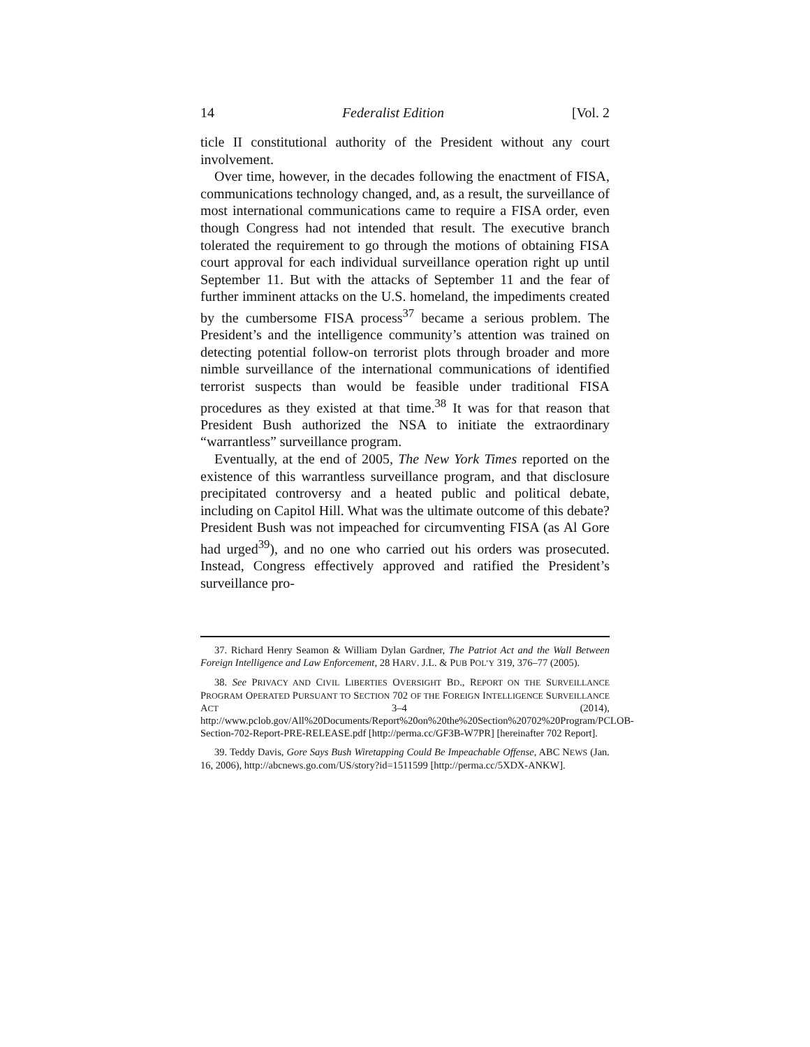14 Federalist Edition [Vol. 2
ticle II constitutional authority of the President without any court involvement.
Over time, however, in the decades following the enactment of FISA, communications technology changed, and, as a result, the surveillance of most international communications came to require a FISA order, even though Congress had not intended that result. The executive branch tolerated the requirement to go through the motions of obtaining FISA court approval for each individual surveillance operation right up until September 11. But with the attacks of September 11 and the fear of further imminent attacks on the U.S. homeland, the impediments created by the cumbersome FISA process<sup>37</sup> became a serious problem. The President’s and the intelligence community’s attention was trained on detecting potential follow-on terrorist plots through broader and more nimble surveillance of the international communications of identified terrorist suspects than would be feasible under traditional FISA procedures as they existed at that time.<sup>38</sup> It was for that reason that President Bush authorized the NSA to initiate the extraordinary “warrantless” surveillance program.
Eventually, at the end of 2005, The New York Times reported on the existence of this warrantless surveillance program, and that disclosure precipitated controversy and a heated public and political debate, including on Capitol Hill. What was the ultimate outcome of this debate? President Bush was not impeached for circumventing FISA (as Al Gore had urged<sup>39</sup>), and no one who carried out his orders was prosecuted. Instead, Congress effectively approved and ratified the President’s surveillance pro-
37. Richard Henry Seamon & William Dylan Gardner, The Patriot Act and the Wall Between Foreign Intelligence and Law Enforcement, 28 HARV. J.L. & PUB POL’Y 319, 376–77 (2005).
38. See PRIVACY AND CIVIL LIBERTIES OVERSIGHT BD., REPORT ON THE SURVEILLANCE PROGRAM OPERATED PURSUANT TO SECTION 702 OF THE FOREIGN INTELLIGENCE SURVEILLANCE ACT 3–4 (2014), http://www.pclob.gov/All%20Documents/Report%20on%20the%20Section%20702%20Program/PCLOB-Section-702-Report-PRE-RELEASE.pdf [http://perma.cc/GF3B-W7PR] [hereinafter 702 Report].
39. Teddy Davis, Gore Says Bush Wiretapping Could Be Impeachable Offense, ABC NEWS (Jan. 16, 2006), http://abcnews.go.com/US/story?id=1511599 [http://perma.cc/5XDX-ANKW].